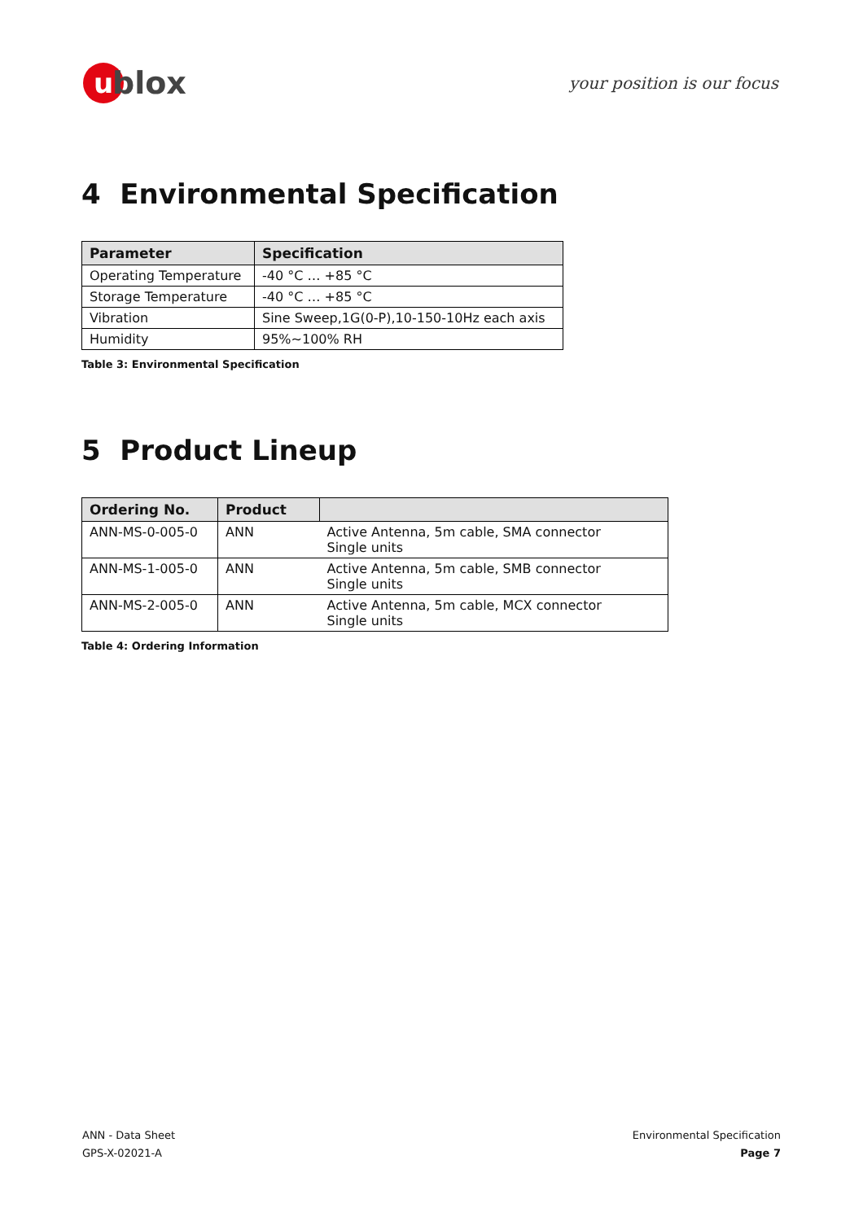ublox
your position is our focus
4 Environmental Specification
| Parameter | Specification |
| --- | --- |
| Operating Temperature | -40 °C … +85 °C |
| Storage Temperature | -40 °C … +85 °C |
| Vibration | Sine Sweep,1G(0-P),10-150-10Hz each axis |
| Humidity | 95%~100% RH |
Table 3: Environmental Specification
5 Product Lineup
| Ordering No. | Product | |
| --- | --- | --- |
| ANN-MS-0-005-0 | ANN | Active Antenna, 5m cable, SMA connector Single units |
| ANN-MS-1-005-0 | ANN | Active Antenna, 5m cable, SMB connector Single units |
| ANN-MS-2-005-0 | ANN | Active Antenna, 5m cable, MCX connector Single units |
Table 4: Ordering Information
ANN - Data Sheet
GPS-X-02021-A
Environmental Specification
Page 7